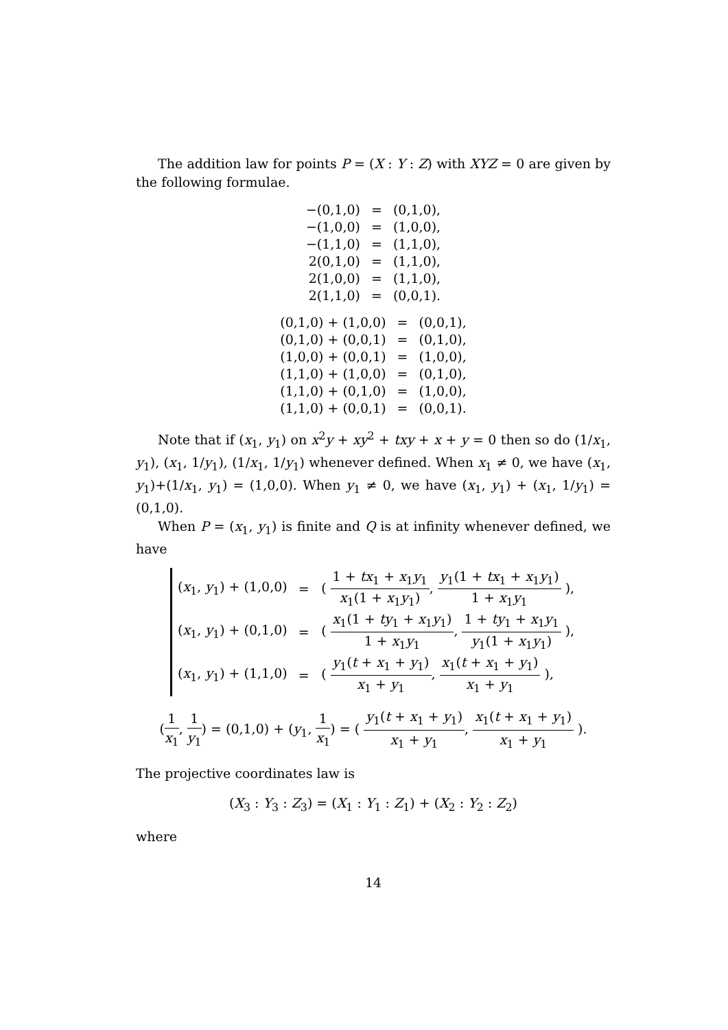The addition law for points P = (X : Y : Z) with XYZ = 0 are given by the following formulae.
| −(0,1,0) | = | (0,1,0), |
| −(1,0,0) | = | (1,0,0), |
| −(1,1,0) | = | (1,1,0), |
| 2(0,1,0) | = | (1,1,0), |
| 2(1,0,0) | = | (1,1,0), |
| 2(1,1,0) | = | (0,0,1). |
| (0,1,0) + (1,0,0) | = | (0,0,1), |
| (0,1,0) + (0,0,1) | = | (0,1,0), |
| (1,0,0) + (0,0,1) | = | (1,0,0), |
| (1,1,0) + (1,0,0) | = | (0,1,0), |
| (1,1,0) + (0,1,0) | = | (1,0,0), |
| (1,1,0) + (0,0,1) | = | (0,0,1). |
Note that if (x<sub>1</sub>, y<sub>1</sub>) on x<sup>2</sup>y + xy<sup>2</sup> + txy + x + y = 0 then so do (1/x<sub>1</sub>, y<sub>1</sub>), (x<sub>1</sub>, 1/y<sub>1</sub>), (1/x<sub>1</sub>, 1/y<sub>1</sub>) whenever defined. When x<sub>1</sub> ≠ 0, we have (x<sub>1</sub>, y<sub>1</sub>)+(1/x<sub>1</sub>, y<sub>1</sub>) = (1,0,0). When y<sub>1</sub> ≠ 0, we have (x<sub>1</sub>, y<sub>1</sub>) + (x<sub>1</sub>, 1/y<sub>1</sub>) = (0,1,0).
When P = (x<sub>1</sub>, y<sub>1</sub>) is finite and Q is at infinity whenever defined, we have
| ( x<sub>1</sub>, y<sub>1</sub>) + (1,0,0) | = | ( 1 + tx<sub>1</sub> + x<sub>1</sub> y<sub>1</sub> x<sub>1</sub>(1 + x<sub>1</sub> y<sub>1</sub>) , y<sub>1</sub>(1 + tx<sub>1</sub> + x<sub>1</sub> y<sub>1</sub>) 1 + x<sub>1</sub> y<sub>1</sub> ), |
| ( x<sub>1</sub>, y<sub>1</sub>) + (0,1,0) | = | ( x<sub>1</sub>(1 + ty<sub>1</sub> + x<sub>1</sub> y<sub>1</sub>) 1 + x<sub>1</sub> y<sub>1</sub> , 1 + ty<sub>1</sub> + x<sub>1</sub> y<sub>1</sub> y<sub>1</sub>(1 + x<sub>1</sub> y<sub>1</sub>) ), |
| ( x<sub>1</sub>, y<sub>1</sub>) + (1,1,0) | = | ( y<sub>1</sub>( t + x<sub>1</sub> + y<sub>1</sub>) x<sub>1</sub> + y<sub>1</sub> , x<sub>1</sub>( t + x<sub>1</sub> + y<sub>1</sub>) x<sub>1</sub> + y<sub>1</sub> ), |
(1 x<sub>1</sub>, 1 y<sub>1</sub>) = (0,1,0) + (y<sub>1</sub>, 1 x<sub>1</sub>) = ( y<sub>1</sub>(t + x<sub>1</sub> + y<sub>1</sub>) x<sub>1</sub> + y<sub>1</sub>, x<sub>1</sub>(t + x<sub>1</sub> + y<sub>1</sub>) x<sub>1</sub> + y<sub>1</sub> ).
The projective coordinates law is
(X<sub>3</sub> : Y<sub>3</sub> : Z<sub>3</sub>) = (X<sub>1</sub> : Y<sub>1</sub> : Z<sub>1</sub>) + (X<sub>2</sub> : Y<sub>2</sub> : Z<sub>2</sub>)
where
14